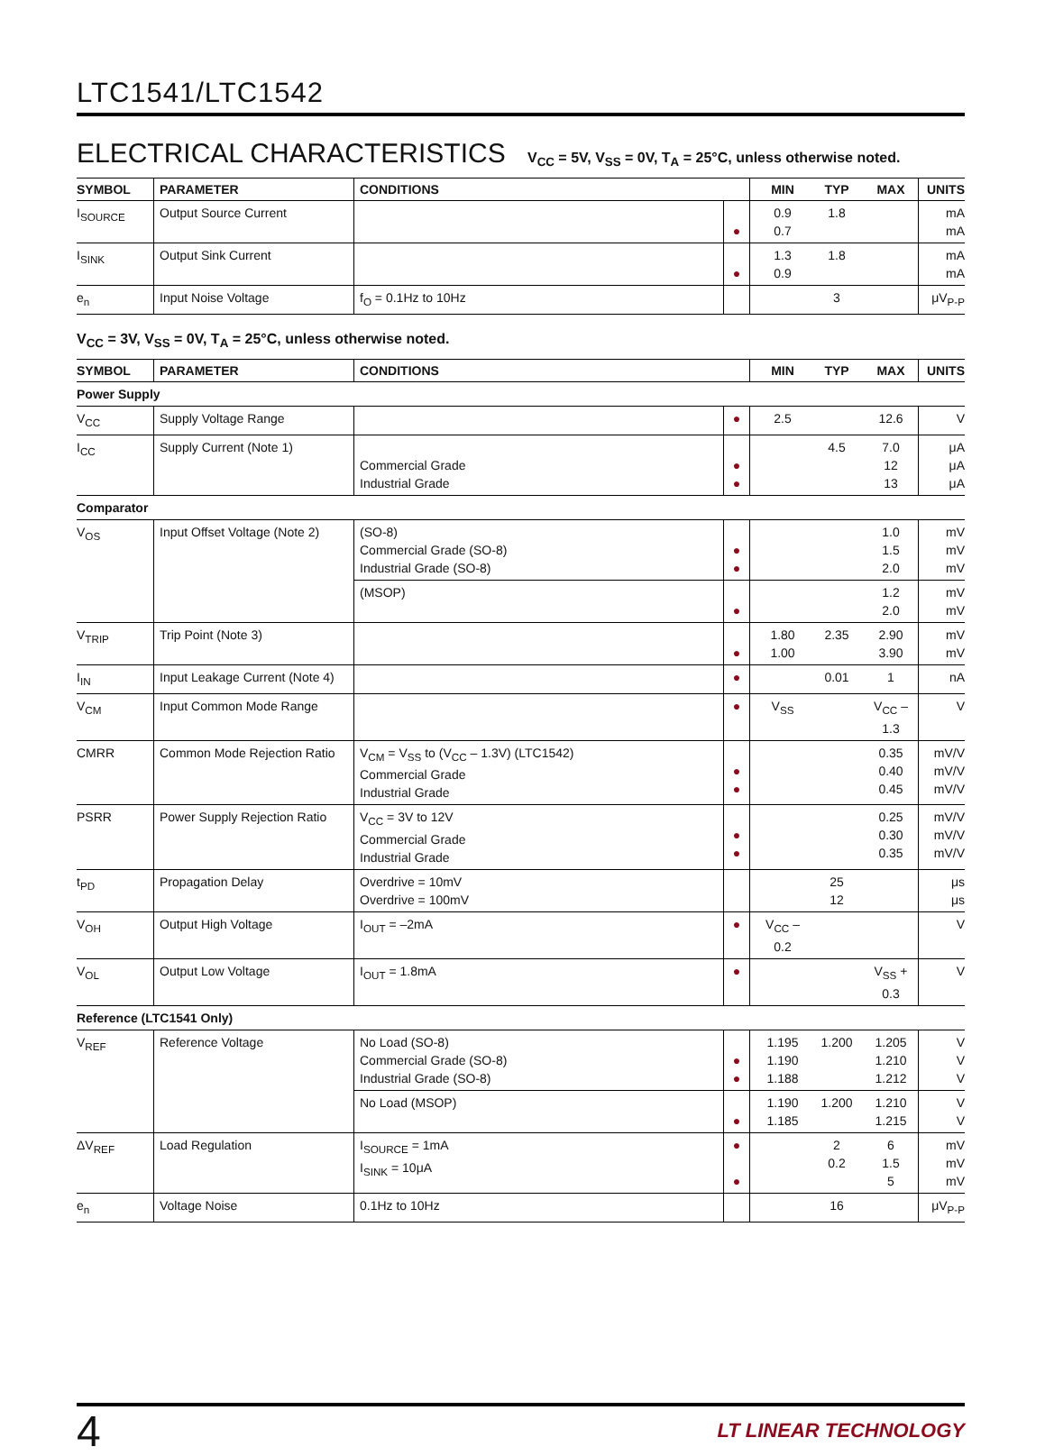LTC1541/LTC1542
ELECTRICAL CHARACTERISTICS V<sub>CC</sub> = 5V, V<sub>SS</sub> = 0V, T<sub>A</sub> = 25°C, unless otherwise noted.
| SYMBOL | PARAMETER | CONDITIONS | | MIN | TYP | MAX | UNITS |
| --- | --- | --- | --- | --- | --- | --- | --- |
| I<sub>SOURCE</sub> | Output Source Current | | ● | 0.9 0.7 | 1.8 | | mA mA |
| I<sub>SINK</sub> | Output Sink Current | | ● | 1.3 0.9 | 1.8 | | mA mA |
| e<sub>n</sub> | Input Noise Voltage | f<sub>O</sub> = 0.1Hz to 10Hz | | | 3 | | μV<sub>P-P</sub> |
V<sub>CC</sub> = 3V, V<sub>SS</sub> = 0V, T<sub>A</sub> = 25°C, unless otherwise noted.
| SYMBOL | PARAMETER | CONDITIONS | | MIN | TYP | MAX | UNITS |
| --- | --- | --- | --- | --- | --- | --- | --- |
| Power Supply | | | | | | | |
| V<sub>CC</sub> | Supply Voltage Range | | ● | 2.5 | | 12.6 | V |
| I<sub>CC</sub> | Supply Current (Note 1) | Commercial Grade Industrial Grade | ● ● | | 4.5 | 7.0 12 13 | μA μA μA |
| Comparator | | | | | | | |
| V<sub>OS</sub> | Input Offset Voltage (Note 2) | (SO-8) Commercial Grade (SO-8) Industrial Grade (SO-8) | ● ● | | | 1.0 1.5 2.0 | mV mV mV |
| | | (MSOP) | ● | | | 1.2 2.0 | mV mV |
| V<sub>TRIP</sub> | Trip Point (Note 3) | | ● | 1.80 1.00 | 2.35 | 2.90 3.90 | mV mV |
| I<sub>IN</sub> | Input Leakage Current (Note 4) | | ● | | 0.01 | 1 | nA |
| V<sub>CM</sub> | Input Common Mode Range | | ● | V<sub>SS</sub> | | V<sub>CC</sub> – 1.3 | V |
| CMRR | Common Mode Rejection Ratio | V<sub>CM</sub> = V<sub>SS</sub> to (V<sub>CC</sub> – 1.3V) (LTC1542) Commercial Grade Industrial Grade | ● ● | | | 0.35 0.40 0.45 | mV/V mV/V mV/V |
| PSRR | Power Supply Rejection Ratio | V<sub>CC</sub> = 3V to 12V Commercial Grade Industrial Grade | ● ● | | | 0.25 0.30 0.35 | mV/V mV/V mV/V |
| t<sub>PD</sub> | Propagation Delay | Overdrive = 10mV Overdrive = 100mV | | | 25 12 | | μs μs |
| V<sub>OH</sub> | Output High Voltage | I<sub>OUT</sub> = –2mA | ● | V<sub>CC</sub> – 0.2 | | | V |
| V<sub>OL</sub> | Output Low Voltage | I<sub>OUT</sub> = 1.8mA | ● | | | V<sub>SS</sub> + 0.3 | V |
| Reference (LTC1541 Only) | | | | | | | |
| V<sub>REF</sub> | Reference Voltage | No Load (SO-8) Commercial Grade (SO-8) Industrial Grade (SO-8) | ● ● | 1.195 1.190 1.188 | 1.200 | 1.205 1.210 1.212 | V V V |
| | | No Load (MSOP) | ● | 1.190 1.185 | 1.200 | 1.210 1.215 | V V |
| ΔV<sub>REF</sub> | Load Regulation | I<sub>SOURCE</sub> = 1mA I<sub>SINK</sub> = 10μA | ● ● | | 2 0.2 | 6 1.5 5 | mV mV mV |
| e<sub>n</sub> | Voltage Noise | 0.1Hz to 10Hz | | | 16 | | μV<sub>P-P</sub> |
4 LT LINEAR TECHNOLOGY